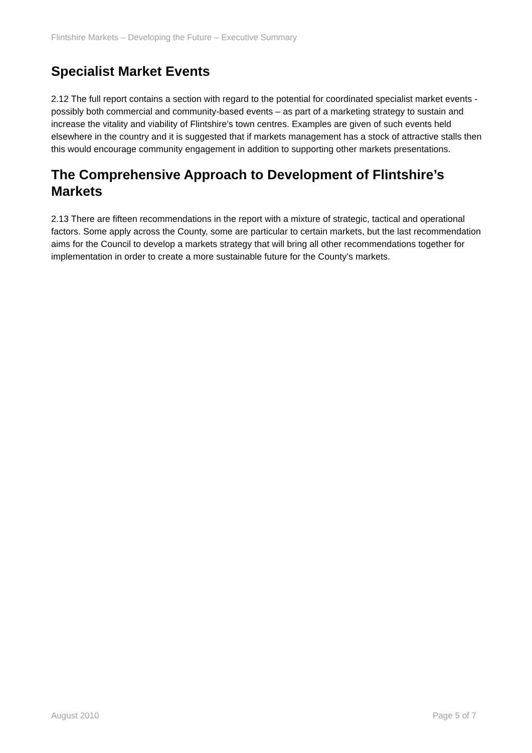Flintshire Markets – Developing the Future – Executive Summary
Specialist Market Events
2.12 The full report contains a section with regard to the potential for coordinated specialist market events -possibly both commercial and community-based events – as part of a marketing strategy to sustain and increase the vitality and viability of Flintshire’s town centres. Examples are given of such events held elsewhere in the country and it is suggested that if markets management has a stock of attractive stalls then this would encourage community engagement in addition to supporting other markets presentations.
The Comprehensive Approach to Development of Flintshire’s Markets
2.13 There are fifteen recommendations in the report with a mixture of strategic, tactical and operational factors. Some apply across the County, some are particular to certain markets, but the last recommendation aims for the Council to develop a markets strategy that will bring all other recommendations together for implementation in order to create a more sustainable future for the County’s markets.
August 2010 Page 5 of 7